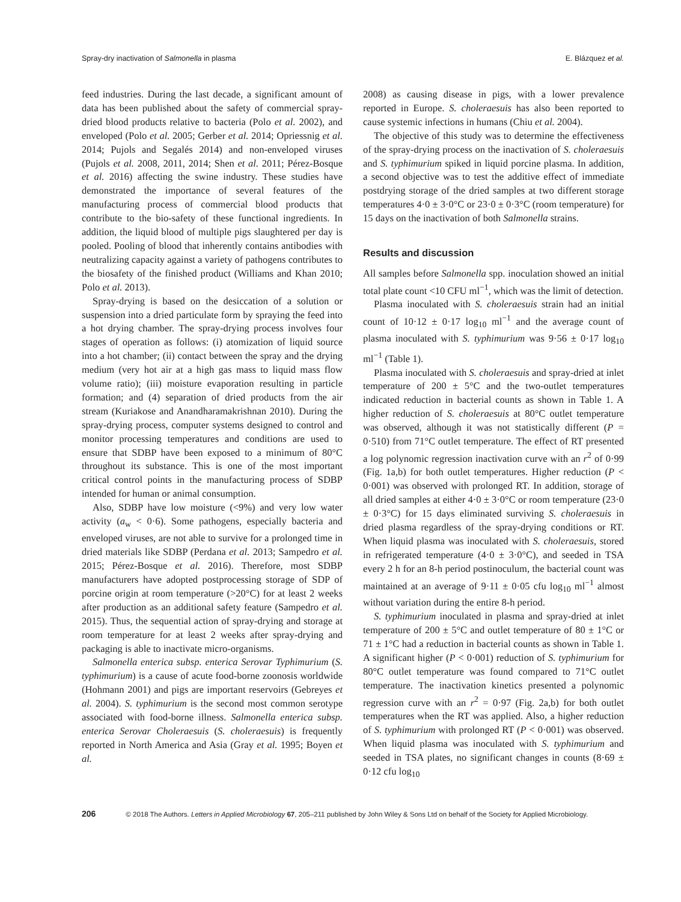Spray-dry inactivation of Salmonella in plasma E. Blázquez et al.
feed industries. During the last decade, a significant amount of data has been published about the safety of commercial spray-dried blood products relative to bacteria (Polo et al. 2002), and enveloped (Polo et al. 2005; Gerber et al. 2014; Opriessnig et al. 2014; Pujols and Segalés 2014) and non-enveloped viruses (Pujols et al. 2008, 2011, 2014; Shen et al. 2011; Pérez-Bosque et al. 2016) affecting the swine industry. These studies have demonstrated the importance of several features of the manufacturing process of commercial blood products that contribute to the bio-safety of these functional ingredients. In addition, the liquid blood of multiple pigs slaughtered per day is pooled. Pooling of blood that inherently contains antibodies with neutralizing capacity against a variety of pathogens contributes to the biosafety of the finished product (Williams and Khan 2010; Polo et al. 2013).
Spray-drying is based on the desiccation of a solution or suspension into a dried particulate form by spraying the feed into a hot drying chamber. The spray-drying process involves four stages of operation as follows: (i) atomization of liquid source into a hot chamber; (ii) contact between the spray and the drying medium (very hot air at a high gas mass to liquid mass flow volume ratio); (iii) moisture evaporation resulting in particle formation; and (4) separation of dried products from the air stream (Kuriakose and Anandharamakrishnan 2010). During the spray-drying process, computer systems designed to control and monitor processing temperatures and conditions are used to ensure that SDBP have been exposed to a minimum of 80°C throughout its substance. This is one of the most important critical control points in the manufacturing process of SDBP intended for human or animal consumption.
Also, SDBP have low moisture (<9%) and very low water activity (a<sub>w</sub> < 0·6). Some pathogens, especially bacteria and enveloped viruses, are not able to survive for a prolonged time in dried materials like SDBP (Perdana et al. 2013; Sampedro et al. 2015; Pérez-Bosque et al. 2016). Therefore, most SDBP manufacturers have adopted postprocessing storage of SDP of porcine origin at room temperature (>20°C) for at least 2 weeks after production as an additional safety feature (Sampedro et al. 2015). Thus, the sequential action of spray-drying and storage at room temperature for at least 2 weeks after spray-drying and packaging is able to inactivate micro-organisms.
Salmonella enterica subsp. enterica Serovar Typhimurium (S. typhimurium) is a cause of acute food-borne zoonosis worldwide (Hohmann 2001) and pigs are important reservoirs (Gebreyes et al. 2004). S. typhimurium is the second most common serotype associated with food-borne illness. Salmonella enterica subsp. enterica Serovar Choleraesuis (S. choleraesuis) is frequently reported in North America and Asia (Gray et al. 1995; Boyen et al.
2008) as causing disease in pigs, with a lower prevalence reported in Europe. S. choleraesuis has also been reported to cause systemic infections in humans (Chiu et al. 2004).
The objective of this study was to determine the effectiveness of the spray-drying process on the inactivation of S. choleraesuis and S. typhimurium spiked in liquid porcine plasma. In addition, a second objective was to test the additive effect of immediate postdrying storage of the dried samples at two different storage temperatures 4·0 ± 3·0°C or 23·0 ± 0·3°C (room temperature) for 15 days on the inactivation of both Salmonella strains.
Results and discussion
All samples before Salmonella spp. inoculation showed an initial total plate count <10 CFU ml<sup>−1</sup>, which was the limit of detection.
Plasma inoculated with S. choleraesuis strain had an initial count of 10·12 ± 0·17 log<sub>10</sub> ml<sup>−1</sup> and the average count of plasma inoculated with S. typhimurium was 9·56 ± 0·17 log<sub>10</sub> ml<sup>−1</sup> (Table 1).
Plasma inoculated with S. choleraesuis and spray-dried at inlet temperature of 200 ± 5°C and the two-outlet temperatures indicated reduction in bacterial counts as shown in Table 1. A higher reduction of S. choleraesuis at 80°C outlet temperature was observed, although it was not statistically different (P = 0·510) from 71°C outlet temperature. The effect of RT presented a log polynomic regression inactivation curve with an r<sup>2</sup> of 0·99 (Fig. 1a,b) for both outlet temperatures. Higher reduction (P < 0·001) was observed with prolonged RT. In addition, storage of all dried samples at either 4·0 ± 3·0°C or room temperature (23·0 ± 0·3°C) for 15 days eliminated surviving S. choleraesuis in dried plasma regardless of the spray-drying conditions or RT. When liquid plasma was inoculated with S. choleraesuis, stored in refrigerated temperature (4·0 ± 3·0°C), and seeded in TSA every 2 h for an 8-h period postinoculum, the bacterial count was maintained at an average of 9·11 ± 0·05 cfu log<sub>10</sub> ml<sup>−1</sup> almost without variation during the entire 8-h period.
S. typhimurium inoculated in plasma and spray-dried at inlet temperature of 200 ± 5°C and outlet temperature of 80 ± 1°C or 71 ± 1°C had a reduction in bacterial counts as shown in Table 1. A significant higher (P < 0·001) reduction of S. typhimurium for 80°C outlet temperature was found compared to 71°C outlet temperature. The inactivation kinetics presented a polynomic regression curve with an r<sup>2</sup> = 0·97 (Fig. 2a,b) for both outlet temperatures when the RT was applied. Also, a higher reduction of S. typhimurium with prolonged RT (P < 0·001) was observed. When liquid plasma was inoculated with S. typhimurium and seeded in TSA plates, no significant changes in counts (8·69 ± 0·12 cfu log<sub>10</sub>
206 © 2018 The Authors. Letters in Applied Microbiology 67, 205–211 published by John Wiley & Sons Ltd on behalf of the Society for Applied Microbiology.